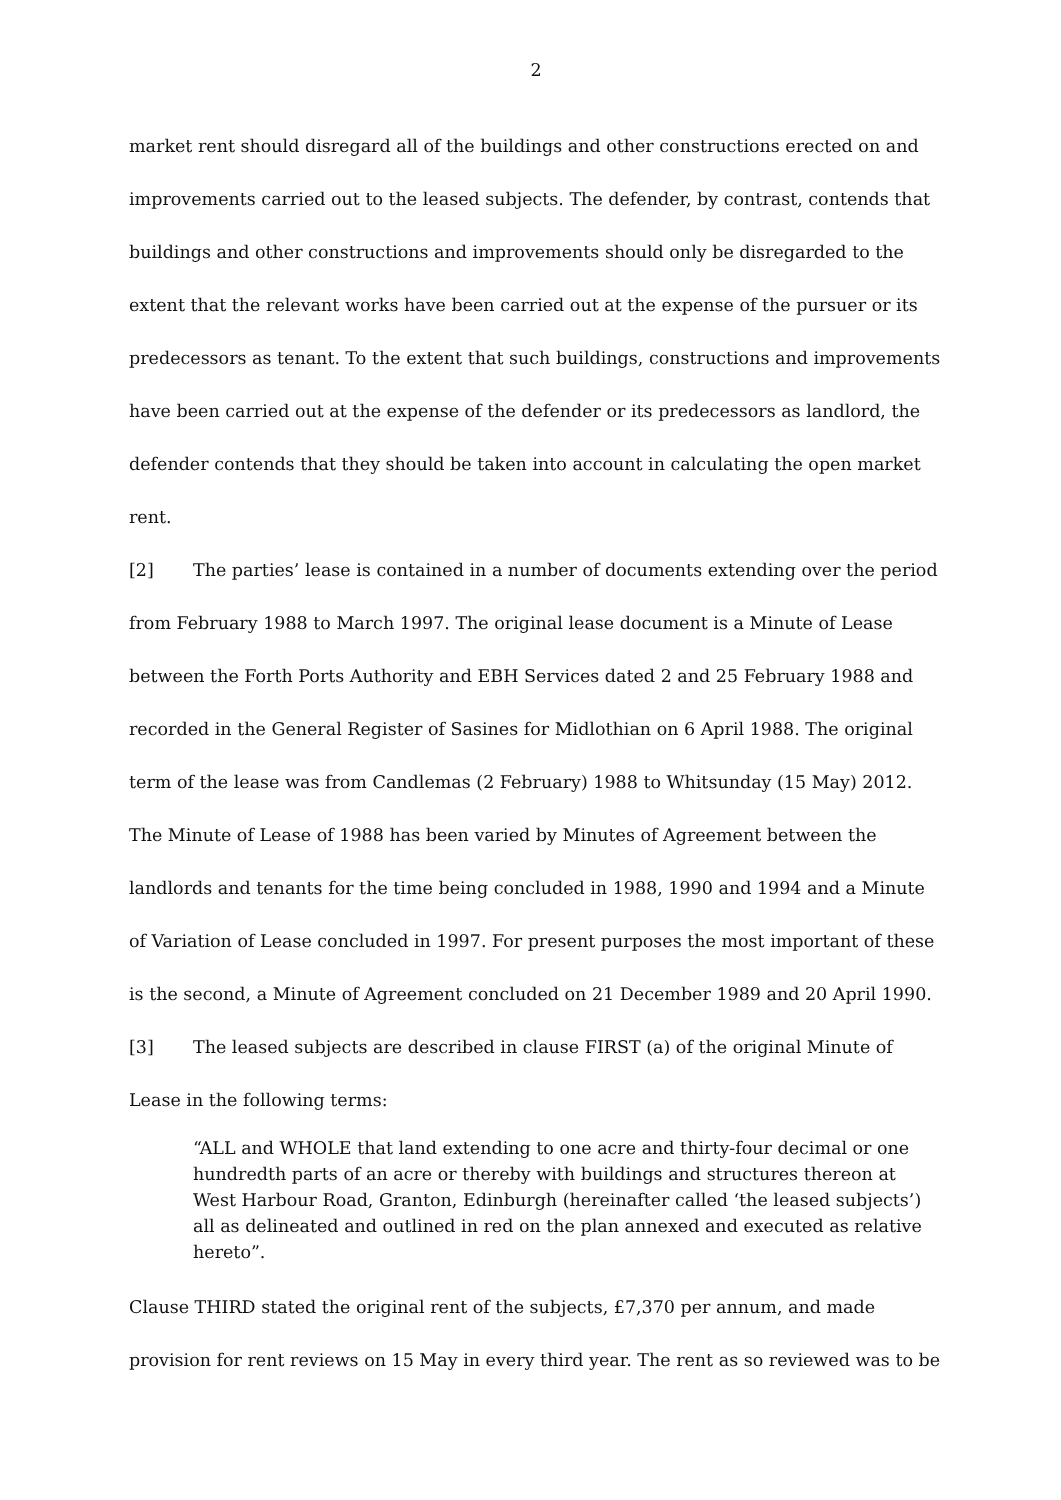2
market rent should disregard all of the buildings and other constructions erected on and improvements carried out to the leased subjects. The defender, by contrast, contends that buildings and other constructions and improvements should only be disregarded to the extent that the relevant works have been carried out at the expense of the pursuer or its predecessors as tenant. To the extent that such buildings, constructions and improvements have been carried out at the expense of the defender or its predecessors as landlord, the defender contends that they should be taken into account in calculating the open market rent.
[2] The parties’ lease is contained in a number of documents extending over the period from February 1988 to March 1997. The original lease document is a Minute of Lease between the Forth Ports Authority and EBH Services dated 2 and 25 February 1988 and recorded in the General Register of Sasines for Midlothian on 6 April 1988. The original term of the lease was from Candlemas (2 February) 1988 to Whitsunday (15 May) 2012. The Minute of Lease of 1988 has been varied by Minutes of Agreement between the landlords and tenants for the time being concluded in 1988, 1990 and 1994 and a Minute of Variation of Lease concluded in 1997. For present purposes the most important of these is the second, a Minute of Agreement concluded on 21 December 1989 and 20 April 1990.
[3] The leased subjects are described in clause FIRST (a) of the original Minute of Lease in the following terms:
“ALL and WHOLE that land extending to one acre and thirty-four decimal or one hundredth parts of an acre or thereby with buildings and structures thereon at West Harbour Road, Granton, Edinburgh (hereinafter called ‘the leased subjects’) all as delineated and outlined in red on the plan annexed and executed as relative hereto”.
Clause THIRD stated the original rent of the subjects, £7,370 per annum, and made provision for rent reviews on 15 May in every third year. The rent as so reviewed was to be